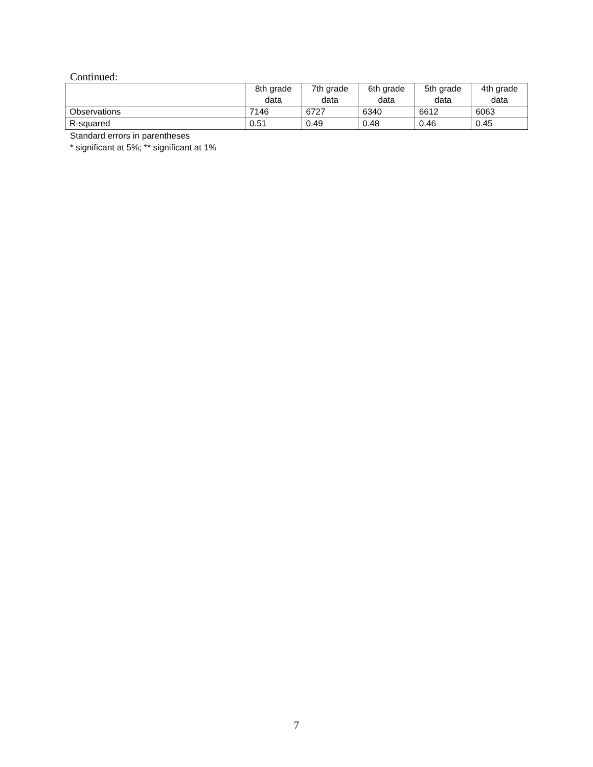Continued:
| | 8th grade data | 7th grade data | 6th grade data | 5th grade data | 4th grade data |
| Observations | 7146 | 6727 | 6340 | 6612 | 6063 |
| R-squared | 0.51 | 0.49 | 0.48 | 0.46 | 0.45 |
Standard errors in parentheses
* significant at 5%; ** significant at 1%
7